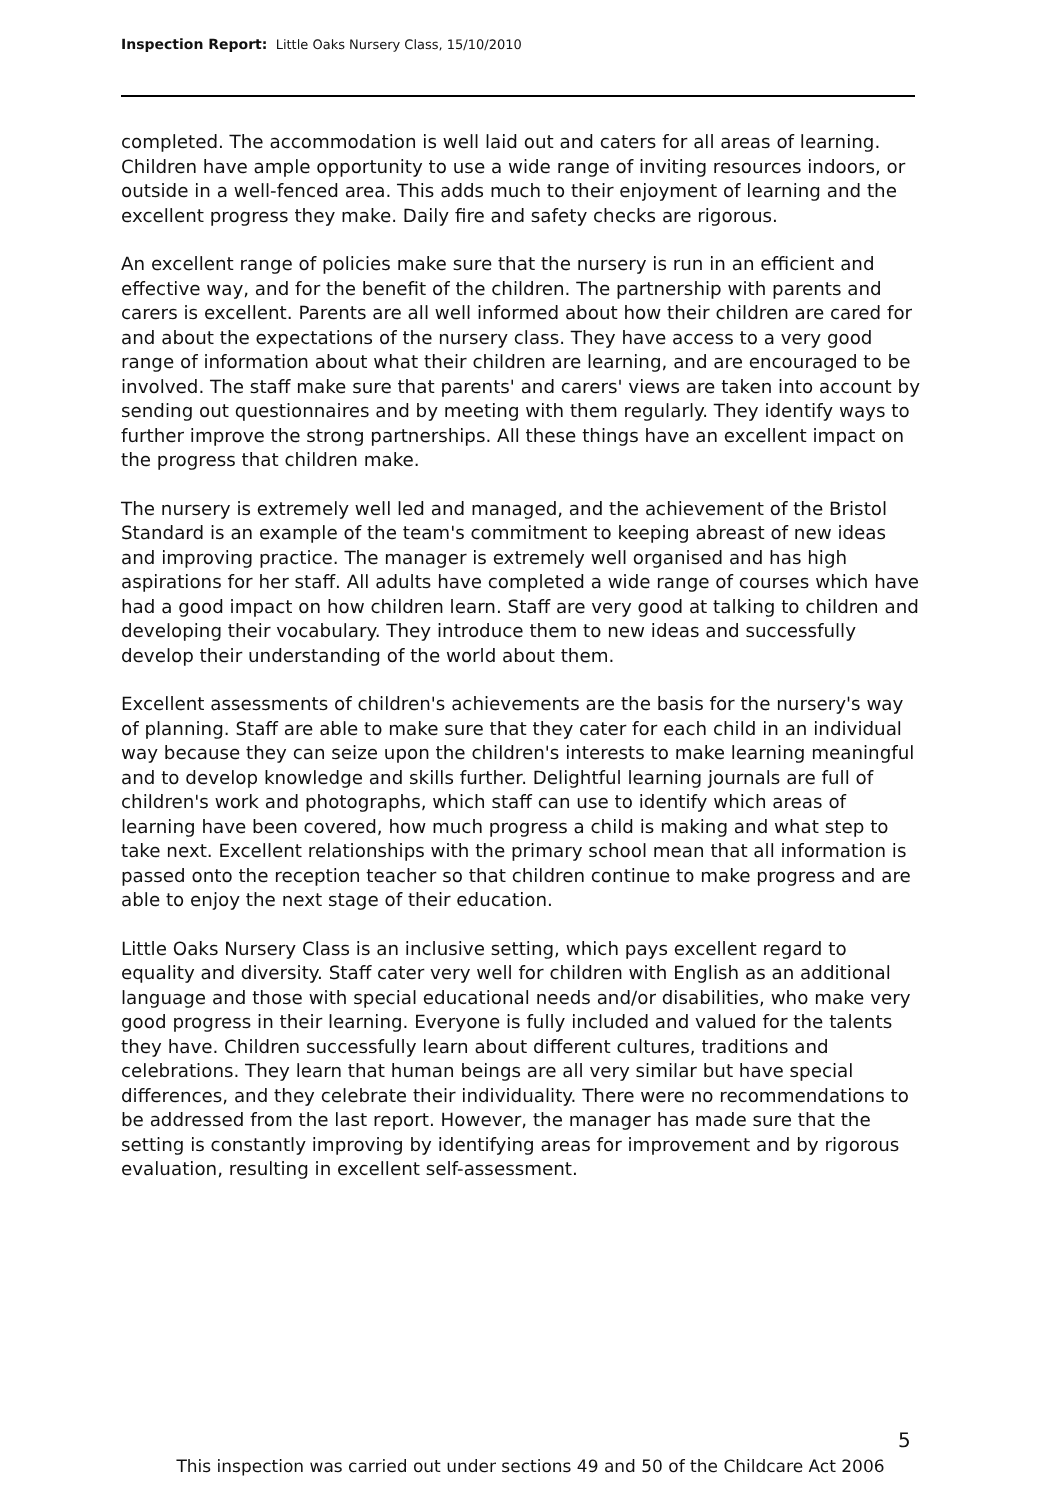Inspection Report: Little Oaks Nursery Class, 15/10/2010
completed. The accommodation is well laid out and caters for all areas of learning. Children have ample opportunity to use a wide range of inviting resources indoors, or outside in a well-fenced area. This adds much to their enjoyment of learning and the excellent progress they make. Daily fire and safety checks are rigorous.
An excellent range of policies make sure that the nursery is run in an efficient and effective way, and for the benefit of the children. The partnership with parents and carers is excellent. Parents are all well informed about how their children are cared for and about the expectations of the nursery class. They have access to a very good range of information about what their children are learning, and are encouraged to be involved. The staff make sure that parents' and carers' views are taken into account by sending out questionnaires and by meeting with them regularly. They identify ways to further improve the strong partnerships. All these things have an excellent impact on the progress that children make.
The nursery is extremely well led and managed, and the achievement of the Bristol Standard is an example of the team's commitment to keeping abreast of new ideas and improving practice. The manager is extremely well organised and has high aspirations for her staff. All adults have completed a wide range of courses which have had a good impact on how children learn. Staff are very good at talking to children and developing their vocabulary. They introduce them to new ideas and successfully develop their understanding of the world about them.
Excellent assessments of children's achievements are the basis for the nursery's way of planning. Staff are able to make sure that they cater for each child in an individual way because they can seize upon the children's interests to make learning meaningful and to develop knowledge and skills further. Delightful learning journals are full of children's work and photographs, which staff can use to identify which areas of learning have been covered, how much progress a child is making and what step to take next. Excellent relationships with the primary school mean that all information is passed onto the reception teacher so that children continue to make progress and are able to enjoy the next stage of their education.
Little Oaks Nursery Class is an inclusive setting, which pays excellent regard to equality and diversity. Staff cater very well for children with English as an additional language and those with special educational needs and/or disabilities, who make very good progress in their learning. Everyone is fully included and valued for the talents they have. Children successfully learn about different cultures, traditions and celebrations. They learn that human beings are all very similar but have special differences, and they celebrate their individuality. There were no recommendations to be addressed from the last report. However, the manager has made sure that the setting is constantly improving by identifying areas for improvement and by rigorous evaluation, resulting in excellent self-assessment.
5
This inspection was carried out under sections 49 and 50 of the Childcare Act 2006